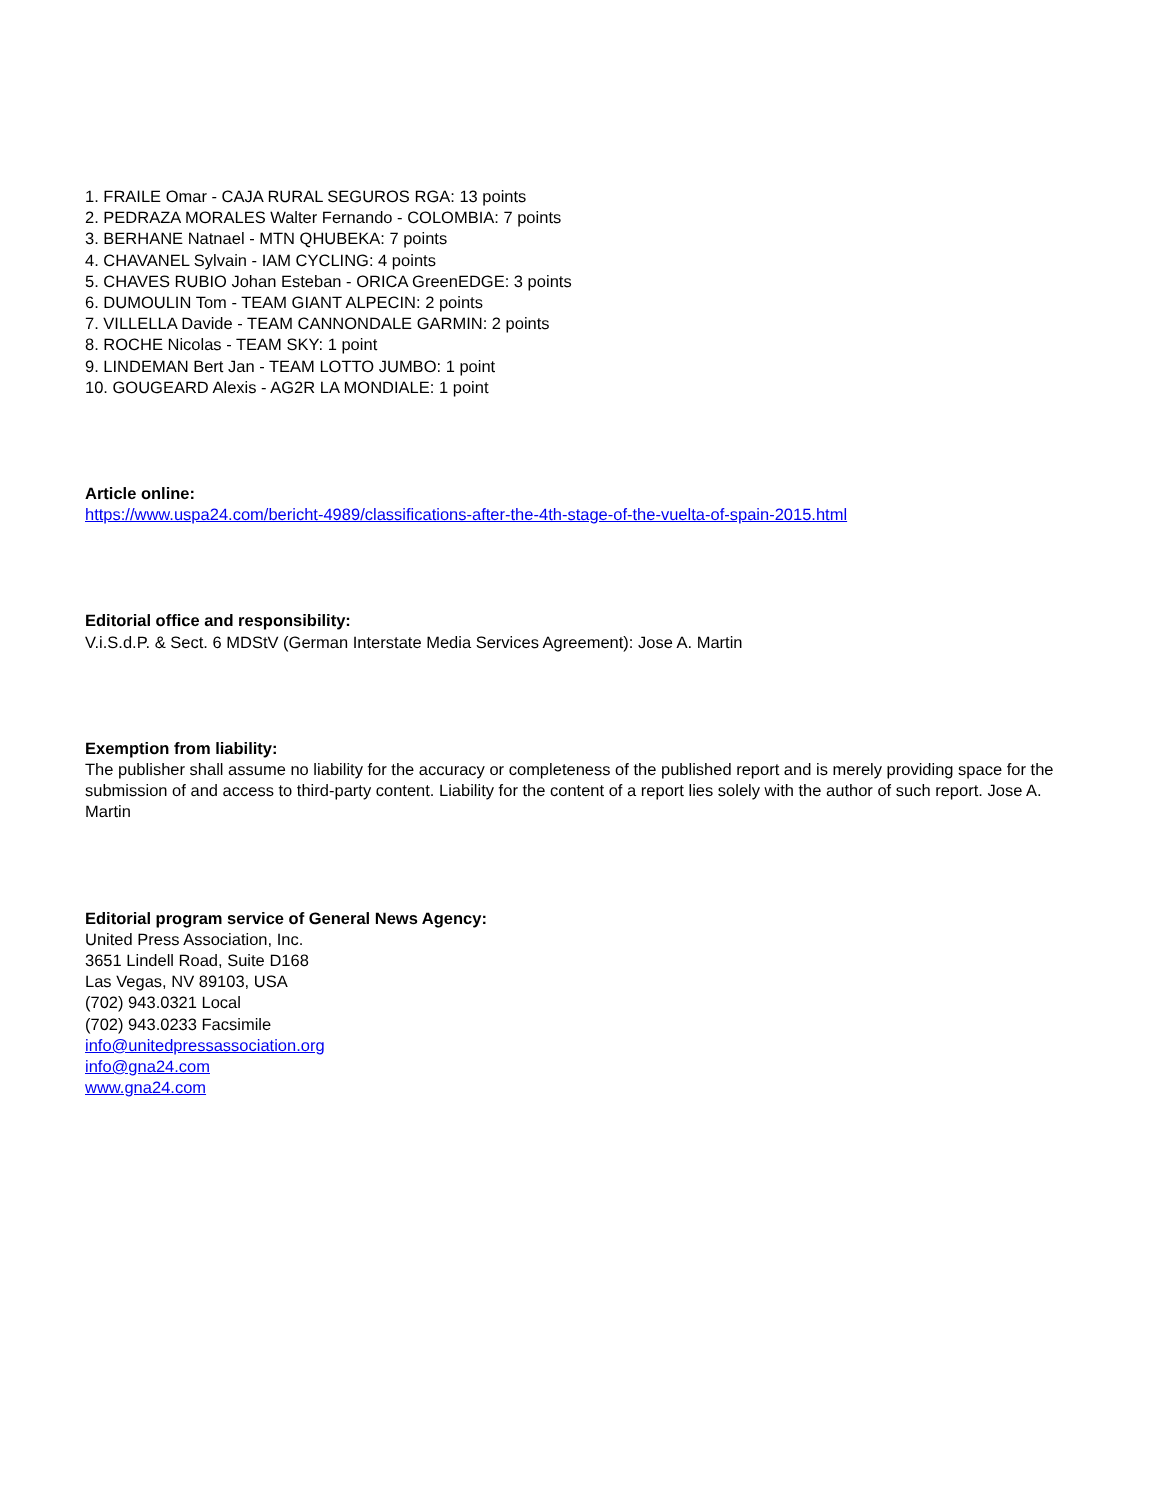1. FRAILE Omar - CAJA RURAL SEGUROS RGA: 13 points
2. PEDRAZA MORALES Walter Fernando - COLOMBIA: 7 points
3. BERHANE Natnael - MTN QHUBEKA: 7 points
4. CHAVANEL Sylvain - IAM CYCLING: 4 points
5. CHAVES RUBIO Johan Esteban - ORICA GreenEDGE: 3 points
6. DUMOULIN Tom - TEAM GIANT ALPECIN: 2 points
7. VILLELLA Davide - TEAM CANNONDALE GARMIN: 2 points
8. ROCHE Nicolas - TEAM SKY: 1 point
9. LINDEMAN Bert Jan - TEAM LOTTO JUMBO: 1 point
10. GOUGEARD Alexis - AG2R LA MONDIALE: 1 point
Article online:
https://www.uspa24.com/bericht-4989/classifications-after-the-4th-stage-of-the-vuelta-of-spain-2015.html
Editorial office and responsibility:
V.i.S.d.P. & Sect. 6 MDStV (German Interstate Media Services Agreement): Jose A. Martin
Exemption from liability:
The publisher shall assume no liability for the accuracy or completeness of the published report and is merely providing space for the submission of and access to third-party content. Liability for the content of a report lies solely with the author of such report. Jose A. Martin
Editorial program service of General News Agency:
United Press Association, Inc.
3651 Lindell Road, Suite D168
Las Vegas, NV 89103, USA
(702) 943.0321 Local
(702) 943.0233 Facsimile
info@unitedpressassociation.org
info@gna24.com
www.gna24.com